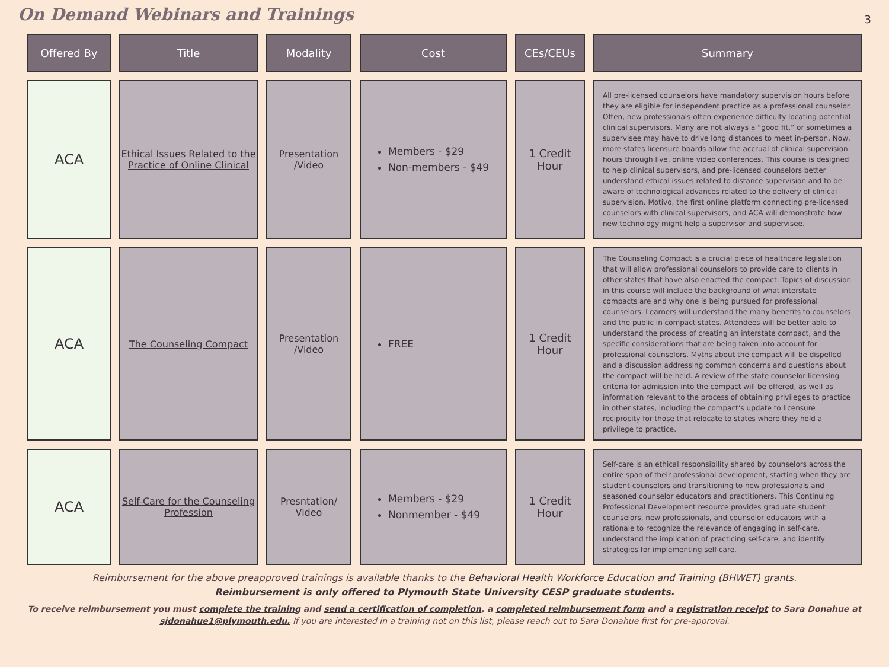On Demand Webinars and Trainings
3
| Offered By | Title | Modality | Cost | CEs/CEUs | Summary |
| --- | --- | --- | --- | --- | --- |
| ACA | Ethical Issues Related to the Practice of Online Clinical | Presentation /Video | Members - $29 Non-members - $49 | 1 Credit Hour | All pre-licensed counselors have mandatory supervision hours before they are eligible for independent practice as a professional counselor. Often, new professionals often experience difficulty locating potential clinical supervisors. Many are not always a “good fit,” or sometimes a supervisee may have to drive long distances to meet in-person. Now, more states licensure boards allow the accrual of clinical supervision hours through live, online video conferences. This course is designed to help clinical supervisors, and pre-licensed counselors better understand ethical issues related to distance supervision and to be aware of technological advances related to the delivery of clinical supervision. Motivo, the first online platform connecting pre-licensed counselors with clinical supervisors, and ACA will demonstrate how new technology might help a supervisor and supervisee. |
| ACA | The Counseling Compact | Presentation /Video | FREE | 1 Credit Hour | The Counseling Compact is a crucial piece of healthcare legislation that will allow professional counselors to provide care to clients in other states that have also enacted the compact. Topics of discussion in this course will include the background of what interstate compacts are and why one is being pursued for professional counselors. Learners will understand the many benefits to counselors and the public in compact states. Attendees will be better able to understand the process of creating an interstate compact, and the specific considerations that are being taken into account for professional counselors. Myths about the compact will be dispelled and a discussion addressing common concerns and questions about the compact will be held. A review of the state counselor licensing criteria for admission into the compact will be offered, as well as information relevant to the process of obtaining privileges to practice in other states, including the compact’s update to licensure reciprocity for those that relocate to states where they hold a privilege to practice. |
| ACA | Self-Care for the Counseling Profession | Presntation/ Video | Members - $29 Nonmember - $49 | 1 Credit Hour | Self-care is an ethical responsibility shared by counselors across the entire span of their professional development, starting when they are student counselors and transitioning to new professionals and seasoned counselor educators and practitioners. This Continuing Professional Development resource provides graduate student counselors, new professionals, and counselor educators with a rationale to recognize the relevance of engaging in self-care, understand the implication of practicing self-care, and identify strategies for implementing self-care. |
Reimbursement for the above preapproved trainings is available thanks to the Behavioral Health Workforce Education and Training (BHWET) grants.
Reimbursement is only offered to Plymouth State University CESP graduate students.
To receive reimbursement you must complete the training and send a certification of completion, a completed reimbursement form and a registration receipt to Sara Donahue at sjdonahue1@plymouth.edu. If you are interested in a training not on this list, please reach out to Sara Donahue first for pre-approval.